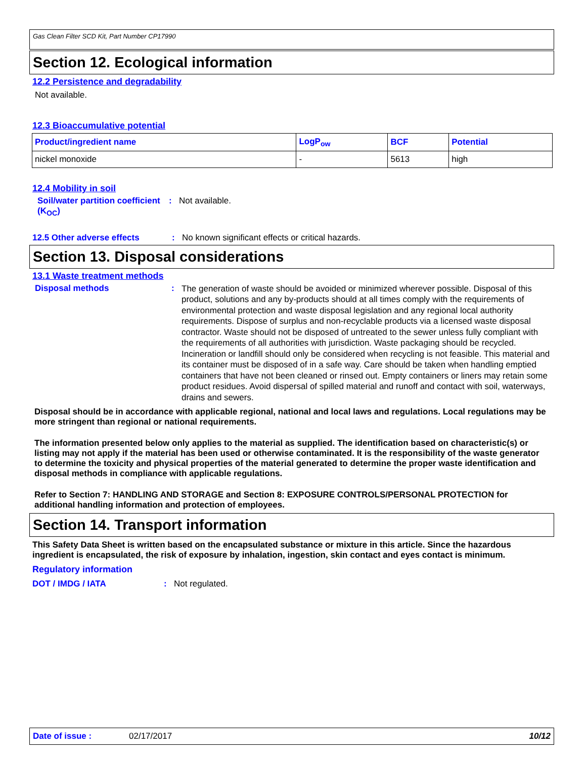Gas Clean Filter SCD Kit, Part Number CP17990
Section 12. Ecological information
12.2 Persistence and degradability
Not available.
12.3 Bioaccumulative potential
| Product/ingredient name | LogP<sub>ow</sub> | BCF | Potential |
| --- | --- | --- | --- |
| nickel monoxide | - | 5613 | high |
12.4 Mobility in soil
Soil/water partition coefficient (K<sub>OC</sub>)
: Not available.
12.5 Other adverse effects : No known significant effects or critical hazards.
Section 13. Disposal considerations
13.1 Waste treatment methods
Disposal methods :
The generation of waste should be avoided or minimized wherever possible. Disposal of this product, solutions and any by-products should at all times comply with the requirements of environmental protection and waste disposal legislation and any regional local authority requirements. Dispose of surplus and non-recyclable products via a licensed waste disposal contractor. Waste should not be disposed of untreated to the sewer unless fully compliant with the requirements of all authorities with jurisdiction. Waste packaging should be recycled. Incineration or landfill should only be considered when recycling is not feasible. This material and its container must be disposed of in a safe way. Care should be taken when handling emptied containers that have not been cleaned or rinsed out. Empty containers or liners may retain some product residues. Avoid dispersal of spilled material and runoff and contact with soil, waterways, drains and sewers.
Disposal should be in accordance with applicable regional, national and local laws and regulations. Local regulations may be more stringent than regional or national requirements.
The information presented below only applies to the material as supplied. The identification based on characteristic(s) or listing may not apply if the material has been used or otherwise contaminated. It is the responsibility of the waste generator to determine the toxicity and physical properties of the material generated to determine the proper waste identification and disposal methods in compliance with applicable regulations.
Refer to Section 7: HANDLING AND STORAGE and Section 8: EXPOSURE CONTROLS/PERSONAL PROTECTION for additional handling information and protection of employees.
Section 14. Transport information
This Safety Data Sheet is written based on the encapsulated substance or mixture in this article. Since the hazardous ingredient is encapsulated, the risk of exposure by inhalation, ingestion, skin contact and eyes contact is minimum.
Regulatory information
DOT / IMDG / IATA : Not regulated.
Date of issue : 02/17/2017 10/12